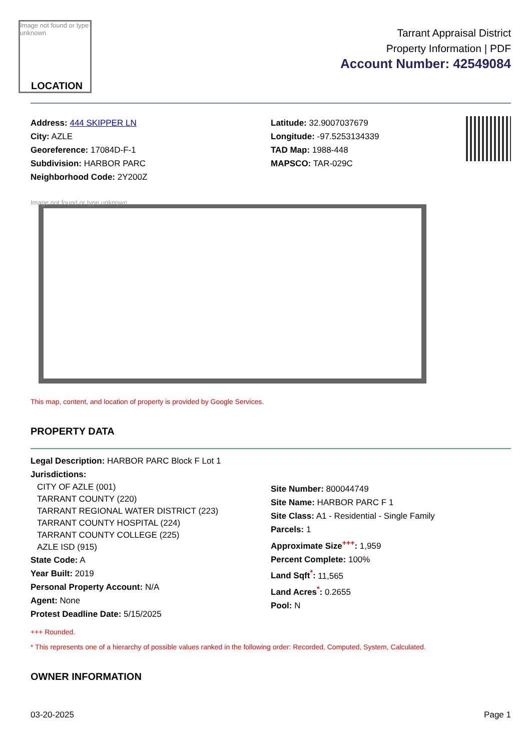Image not found or type unknown
LOCATION
Tarrant Appraisal District
Property Information | PDF
Account Number: 42549084
Address: 444 SKIPPER LN
City: AZLE
Georeference: 17084D-F-1
Subdivision: HARBOR PARC
Neighborhood Code: 2Y200Z
Latitude: 32.9007037679
Longitude: -97.5253134339
TAD Map: 1988-448
MAPSCO: TAR-029C
Image not found or type unknown
This map, content, and location of property is provided by Google Services.
PROPERTY DATA
Legal Description: HARBOR PARC Block F Lot 1
Jurisdictions:
CITY OF AZLE (001)
TARRANT COUNTY (220)
TARRANT REGIONAL WATER DISTRICT (223)
TARRANT COUNTY HOSPITAL (224)
TARRANT COUNTY COLLEGE (225)
AZLE ISD (915)
State Code: A
Year Built: 2019
Personal Property Account: N/A
Agent: None
Protest Deadline Date: 5/15/2025
Site Number: 800044749
Site Name: HARBOR PARC F 1
Site Class: A1 - Residential - Single Family
Parcels: 1
Approximate Size<sup>+++</sup>: 1,959
Percent Complete: 100%
Land Sqft<sup>*</sup>: 11,565
Land Acres<sup>*</sup>: 0.2655
Pool: N
+++ Rounded.
* This represents one of a hierarchy of possible values ranked in the following order: Recorded, Computed, System, Calculated.
OWNER INFORMATION
03-20-2025 Page 1